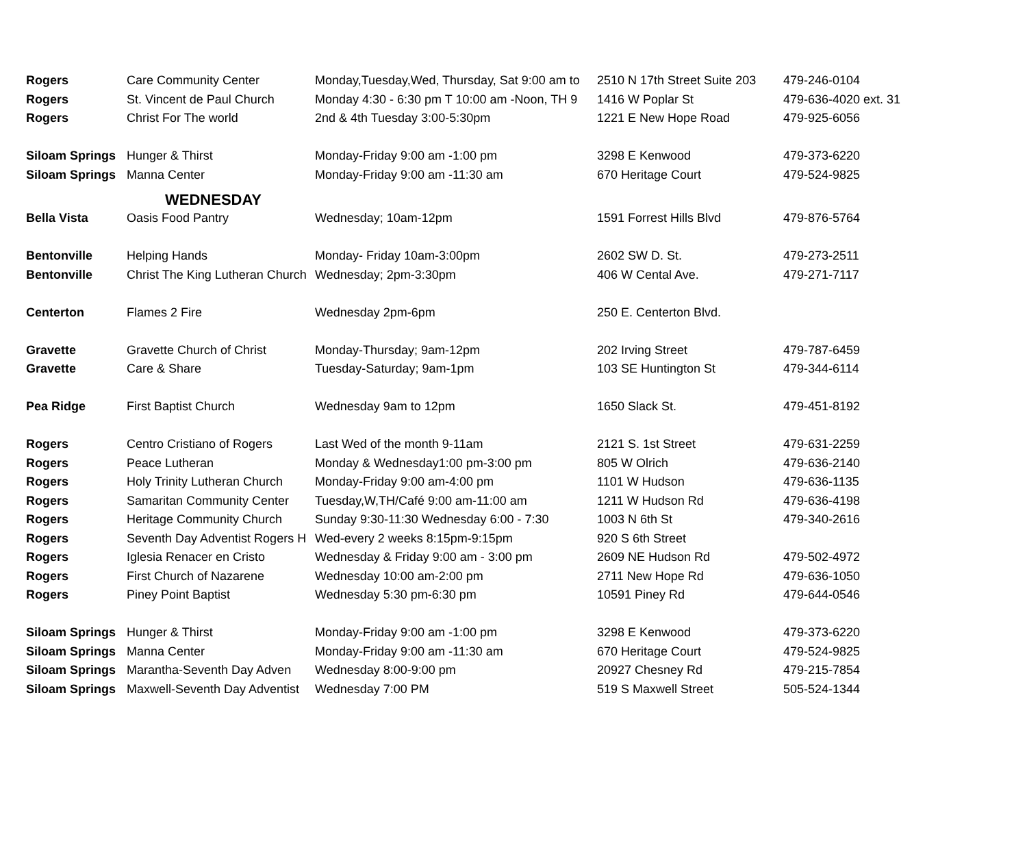| Rogers | Care Community Center | Monday,Tuesday,Wed, Thursday, Sat 9:00 am to | 2510 N 17th Street Suite 203 | 479-246-0104 |
| Rogers | St. Vincent de Paul Church | Monday 4:30 - 6:30 pm T 10:00 am -Noon, TH 9 | 1416 W Poplar St | 479-636-4020 ext. 31 |
| Rogers | Christ For The world | 2nd & 4th Tuesday 3:00-5:30pm | 1221 E New Hope Road | 479-925-6056 |
| Siloam Springs | Hunger & Thirst | Monday-Friday 9:00 am -1:00 pm | 3298 E Kenwood | 479-373-6220 |
| Siloam Springs | Manna Center | Monday-Friday 9:00 am -11:30 am | 670 Heritage Court | 479-524-9825 |
| WEDNESDAY | | | | |
| Bella Vista | Oasis Food Pantry | Wednesday; 10am-12pm | 1591 Forrest Hills Blvd | 479-876-5764 |
| Bentonville | Helping Hands | Monday- Friday 10am-3:00pm | 2602 SW D. St. | 479-273-2511 |
| Bentonville | Christ The King Lutheran Church | Wednesday; 2pm-3:30pm | 406 W Cental Ave. | 479-271-7117 |
| Centerton | Flames 2 Fire | Wednesday 2pm-6pm | 250 E. Centerton Blvd. | |
| Gravette | Gravette Church of Christ | Monday-Thursday; 9am-12pm | 202 Irving Street | 479-787-6459 |
| Gravette | Care & Share | Tuesday-Saturday; 9am-1pm | 103 SE Huntington St | 479-344-6114 |
| Pea Ridge | First Baptist Church | Wednesday 9am to 12pm | 1650 Slack St. | 479-451-8192 |
| Rogers | Centro Cristiano of Rogers | Last Wed of the month 9-11am | 2121 S. 1st Street | 479-631-2259 |
| Rogers | Peace Lutheran | Monday & Wednesday1:00 pm-3:00 pm | 805 W Olrich | 479-636-2140 |
| Rogers | Holy Trinity Lutheran Church | Monday-Friday 9:00 am-4:00 pm | 1101 W Hudson | 479-636-1135 |
| Rogers | Samaritan Community Center | Tuesday,W,TH/Café 9:00 am-11:00 am | 1211 W Hudson Rd | 479-636-4198 |
| Rogers | Heritage Community Church | Sunday 9:30-11:30 Wednesday 6:00 - 7:30 | 1003 N 6th St | 479-340-2616 |
| Rogers | Seventh Day Adventist Rogers H | Wed-every 2 weeks 8:15pm-9:15pm | 920 S 6th Street | |
| Rogers | Iglesia Renacer en Cristo | Wednesday & Friday 9:00 am - 3:00 pm | 2609 NE Hudson Rd | 479-502-4972 |
| Rogers | First Church of Nazarene | Wednesday 10:00 am-2:00 pm | 2711 New Hope Rd | 479-636-1050 |
| Rogers | Piney Point Baptist | Wednesday 5:30 pm-6:30 pm | 10591 Piney Rd | 479-644-0546 |
| Siloam Springs | Hunger & Thirst | Monday-Friday 9:00 am -1:00 pm | 3298 E Kenwood | 479-373-6220 |
| Siloam Springs | Manna Center | Monday-Friday 9:00 am -11:30 am | 670 Heritage Court | 479-524-9825 |
| Siloam Springs | Marantha-Seventh Day Adven | Wednesday 8:00-9:00 pm | 20927 Chesney Rd | 479-215-7854 |
| Siloam Springs | Maxwell-Seventh Day Adventist | Wednesday 7:00 PM | 519 S Maxwell Street | 505-524-1344 |